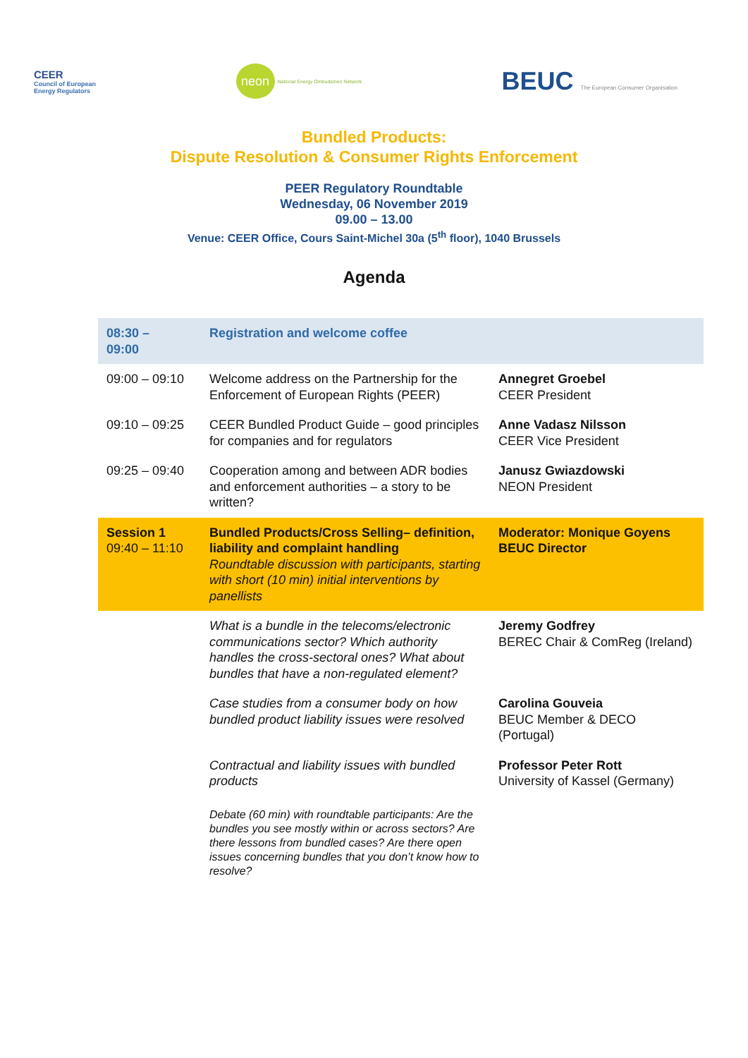CEER
Council of European
Energy Regulators
neon National Energy Ombudsmen Network
BEUC The European Consumer Organisation
Bundled Products:
Dispute Resolution & Consumer Rights Enforcement
PEER Regulatory Roundtable
Wednesday, 06 November 2019
09.00 – 13.00
Venue: CEER Office, Cours Saint-Michel 30a (5<sup>th</sup> floor), 1040 Brussels
Agenda
| 08:30 – 09:00 | Registration and welcome coffee | |
| 09:00 – 09:10 | Welcome address on the Partnership for the Enforcement of European Rights (PEER) | Annegret Groebel CEER President |
| 09:10 – 09:25 | CEER Bundled Product Guide – good principles for companies and for regulators | Anne Vadasz Nilsson CEER Vice President |
| 09:25 – 09:40 | Cooperation among and between ADR bodies and enforcement authorities – a story to be written? | Janusz Gwiazdowski NEON President |
| Session 1 09:40 – 11:10 | Bundled Products/Cross Selling– definition, liability and complaint handling Roundtable discussion with participants, starting with short (10 min) initial interventions by panellists | Moderator: Monique Goyens BEUC Director |
| | What is a bundle in the telecoms/electronic communications sector? Which authority handles the cross-sectoral ones? What about bundles that have a non-regulated element? | Jeremy Godfrey BEREC Chair & ComReg (Ireland) |
| | Case studies from a consumer body on how bundled product liability issues were resolved | Carolina Gouveia BEUC Member & DECO (Portugal) |
| | Contractual and liability issues with bundled products | Professor Peter Rott University of Kassel (Germany) |
| | Debate (60 min) with roundtable participants: Are the bundles you see mostly within or across sectors? Are there lessons from bundled cases? Are there open issues concerning bundles that you don’t know how to resolve? | |